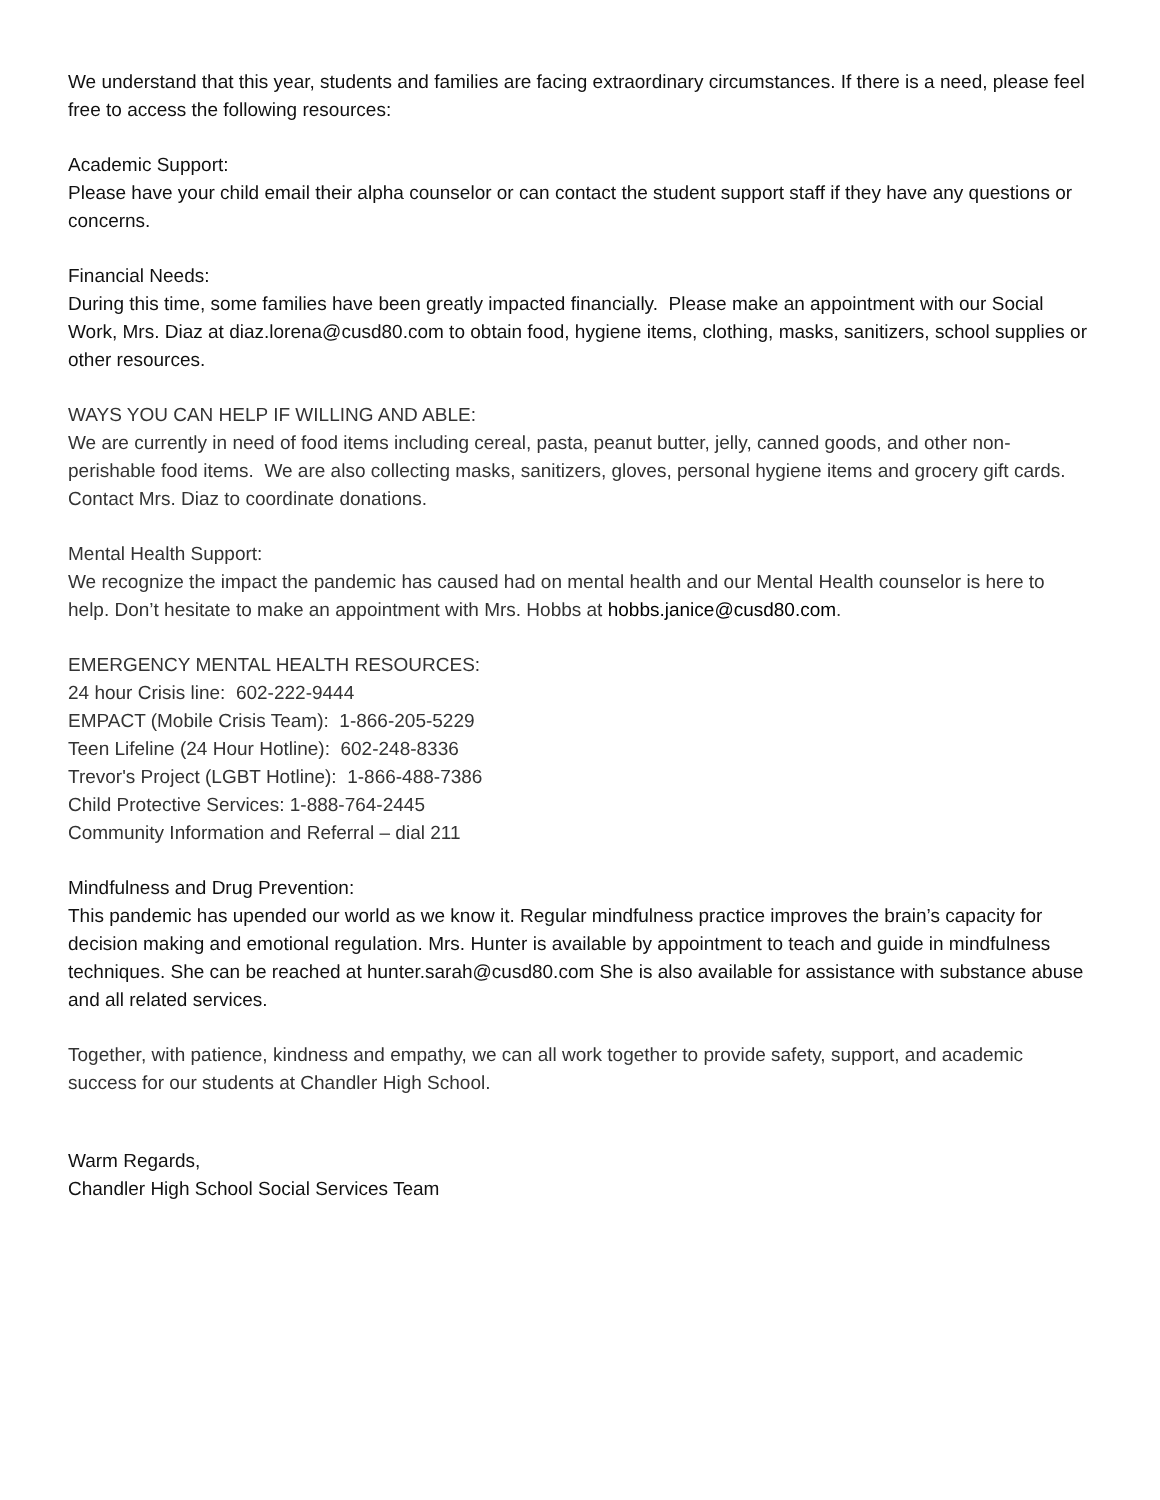We understand that this year, students and families are facing extraordinary circumstances. If there is a need, please feel free to access the following resources:
Academic Support:
Please have your child email their alpha counselor or can contact the student support staff if they have any questions or concerns.
Financial Needs:
During this time, some families have been greatly impacted financially. Please make an appointment with our Social Work, Mrs. Diaz at diaz.lorena@cusd80.com to obtain food, hygiene items, clothing, masks, sanitizers, school supplies or other resources.
WAYS YOU CAN HELP IF WILLING AND ABLE:
We are currently in need of food items including cereal, pasta, peanut butter, jelly, canned goods, and other non-perishable food items. We are also collecting masks, sanitizers, gloves, personal hygiene items and grocery gift cards. Contact Mrs. Diaz to coordinate donations.
Mental Health Support:
We recognize the impact the pandemic has caused had on mental health and our Mental Health counselor is here to help. Don’t hesitate to make an appointment with Mrs. Hobbs at hobbs.janice@cusd80.com.
EMERGENCY MENTAL HEALTH RESOURCES:
24 hour Crisis line: 602-222-9444
EMPACT (Mobile Crisis Team): 1-866-205-5229
Teen Lifeline (24 Hour Hotline): 602-248-8336
Trevor's Project (LGBT Hotline): 1-866-488-7386
Child Protective Services: 1-888-764-2445
Community Information and Referral – dial 211
Mindfulness and Drug Prevention:
This pandemic has upended our world as we know it. Regular mindfulness practice improves the brain’s capacity for decision making and emotional regulation. Mrs. Hunter is available by appointment to teach and guide in mindfulness techniques. She can be reached at hunter.sarah@cusd80.com She is also available for assistance with substance abuse and all related services.
Together, with patience, kindness and empathy, we can all work together to provide safety, support, and academic success for our students at Chandler High School.
Warm Regards,
Chandler High School Social Services Team